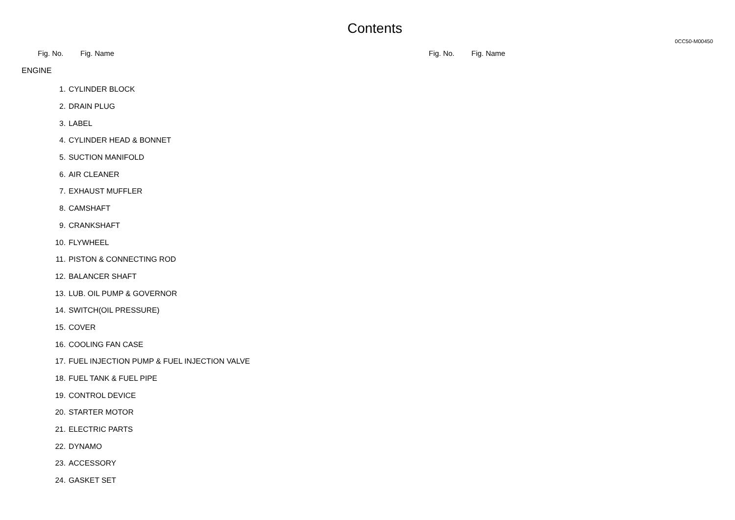Contents
0CC50-M00450
Fig. No. Fig. Name Fig. No. Fig. Name
ENGINE
| 1. | CYLINDER BLOCK |
| 2. | DRAIN PLUG |
| 3. | LABEL |
| 4. | CYLINDER HEAD & BONNET |
| 5. | SUCTION MANIFOLD |
| 6. | AIR CLEANER |
| 7. | EXHAUST MUFFLER |
| 8. | CAMSHAFT |
| 9. | CRANKSHAFT |
| 10. | FLYWHEEL |
| 11. | PISTON & CONNECTING ROD |
| 12. | BALANCER SHAFT |
| 13. | LUB. OIL PUMP & GOVERNOR |
| 14. | SWITCH(OIL PRESSURE) |
| 15. | COVER |
| 16. | COOLING FAN CASE |
| 17. | FUEL INJECTION PUMP & FUEL INJECTION VALVE |
| 18. | FUEL TANK & FUEL PIPE |
| 19. | CONTROL DEVICE |
| 20. | STARTER MOTOR |
| 21. | ELECTRIC PARTS |
| 22. | DYNAMO |
| 23. | ACCESSORY |
| 24. | GASKET SET |